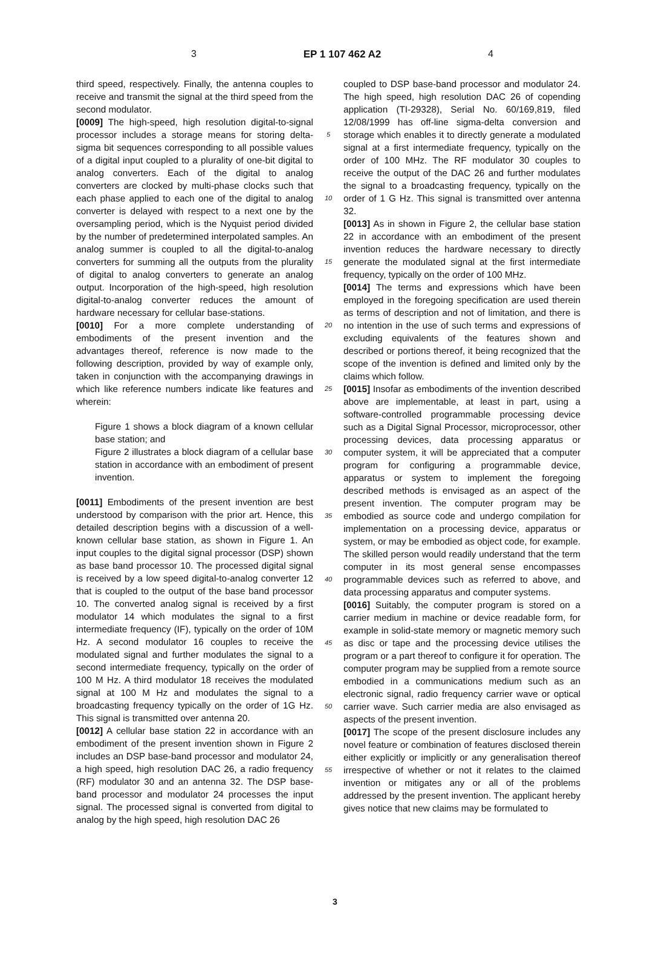3 EP 1 107 462 A2 4
third speed, respectively. Finally, the antenna couples to receive and transmit the signal at the third speed from the second modulator.
[0009] The high-speed, high resolution digital-to-signal processor includes a storage means for storing delta-sigma bit sequences corresponding to all possible values of a digital input coupled to a plurality of one-bit digital to analog converters. Each of the digital to analog converters are clocked by multi-phase clocks such that each phase applied to each one of the digital to analog converter is delayed with respect to a next one by the oversampling period, which is the Nyquist period divided by the number of predetermined interpolated samples. An analog summer is coupled to all the digital-to-analog converters for summing all the outputs from the plurality of digital to analog converters to generate an analog output. Incorporation of the high-speed, high resolution digital-to-analog converter reduces the amount of hardware necessary for cellular base-stations.
[0010] For a more complete understanding of embodiments of the present invention and the advantages thereof, reference is now made to the following description, provided by way of example only, taken in conjunction with the accompanying drawings in which like reference numbers indicate like features and wherein:
Figure 1 shows a block diagram of a known cellular base station; and
Figure 2 illustrates a block diagram of a cellular base station in accordance with an embodiment of present invention.
[0011] Embodiments of the present invention are best understood by comparison with the prior art. Hence, this detailed description begins with a discussion of a well-known cellular base station, as shown in Figure 1. An input couples to the digital signal processor (DSP) shown as base band processor 10. The processed digital signal is received by a low speed digital-to-analog converter 12 that is coupled to the output of the base band processor 10. The converted analog signal is received by a first modulator 14 which modulates the signal to a first intermediate frequency (IF), typically on the order of 10M Hz. A second modulator 16 couples to receive the modulated signal and further modulates the signal to a second intermediate frequency, typically on the order of 100 M Hz. A third modulator 18 receives the modulated signal at 100 M Hz and modulates the signal to a broadcasting frequency typically on the order of 1G Hz. This signal is transmitted over antenna 20.
[0012] A cellular base station 22 in accordance with an embodiment of the present invention shown in Figure 2 includes an DSP base-band processor and modulator 24, a high speed, high resolution DAC 26, a radio frequency (RF) modulator 30 and an antenna 32. The DSP base-band processor and modulator 24 processes the input signal. The processed signal is converted from digital to analog by the high speed, high resolution DAC 26
5
10
15
20
25
30
35
40
45
50
55
coupled to DSP base-band processor and modulator 24. The high speed, high resolution DAC 26 of copending application (TI-29328), Serial No. 60/169,819, filed 12/08/1999 has off-line sigma-delta conversion and storage which enables it to directly generate a modulated signal at a first intermediate frequency, typically on the order of 100 MHz. The RF modulator 30 couples to receive the output of the DAC 26 and further modulates the signal to a broadcasting frequency, typically on the order of 1 G Hz. This signal is transmitted over antenna 32.
[0013] As in shown in Figure 2, the cellular base station 22 in accordance with an embodiment of the present invention reduces the hardware necessary to directly generate the modulated signal at the first intermediate frequency, typically on the order of 100 MHz.
[0014] The terms and expressions which have been employed in the foregoing specification are used therein as terms of description and not of limitation, and there is no intention in the use of such terms and expressions of excluding equivalents of the features shown and described or portions thereof, it being recognized that the scope of the invention is defined and limited only by the claims which follow.
[0015] Insofar as embodiments of the invention described above are implementable, at least in part, using a software-controlled programmable processing device such as a Digital Signal Processor, microprocessor, other processing devices, data processing apparatus or computer system, it will be appreciated that a computer program for configuring a programmable device, apparatus or system to implement the foregoing described methods is envisaged as an aspect of the present invention. The computer program may be embodied as source code and undergo compilation for implementation on a processing device, apparatus or system, or may be embodied as object code, for example. The skilled person would readily understand that the term computer in its most general sense encompasses programmable devices such as referred to above, and data processing apparatus and computer systems.
[0016] Suitably, the computer program is stored on a carrier medium in machine or device readable form, for example in solid-state memory or magnetic memory such as disc or tape and the processing device utilises the program or a part thereof to configure it for operation. The computer program may be supplied from a remote source embodied in a communications medium such as an electronic signal, radio frequency carrier wave or optical carrier wave. Such carrier media are also envisaged as aspects of the present invention.
[0017] The scope of the present disclosure includes any novel feature or combination of features disclosed therein either explicitly or implicitly or any generalisation thereof irrespective of whether or not it relates to the claimed invention or mitigates any or all of the problems addressed by the present invention. The applicant hereby gives notice that new claims may be formulated to
3